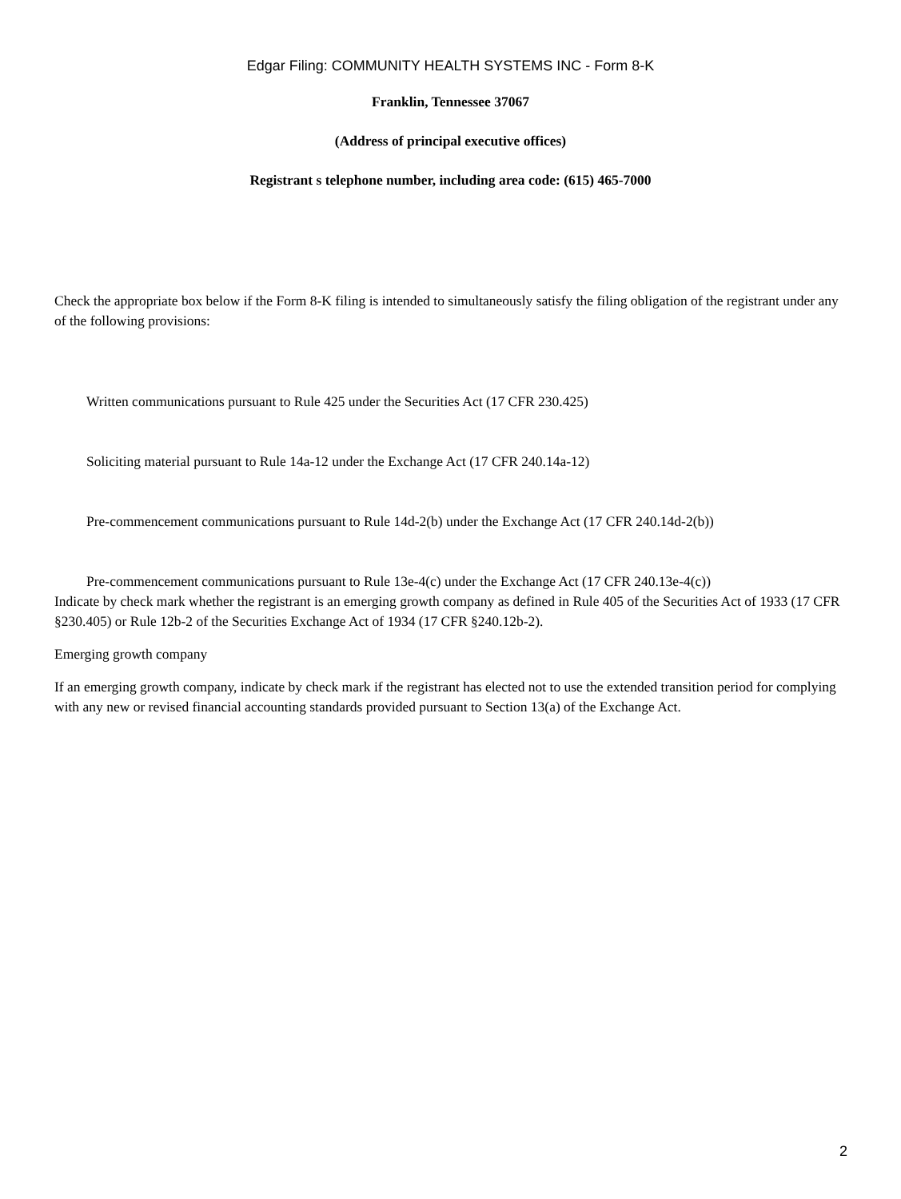Edgar Filing: COMMUNITY HEALTH SYSTEMS INC - Form 8-K
Franklin, Tennessee 37067
(Address of principal executive offices)
Registrant s telephone number, including area code: (615) 465-7000
Check the appropriate box below if the Form 8-K filing is intended to simultaneously satisfy the filing obligation of the registrant under any of the following provisions:
Written communications pursuant to Rule 425 under the Securities Act (17 CFR 230.425)
Soliciting material pursuant to Rule 14a-12 under the Exchange Act (17 CFR 240.14a-12)
Pre-commencement communications pursuant to Rule 14d-2(b) under the Exchange Act (17 CFR 240.14d-2(b))
Pre-commencement communications pursuant to Rule 13e-4(c) under the Exchange Act (17 CFR 240.13e-4(c))
Indicate by check mark whether the registrant is an emerging growth company as defined in Rule 405 of the Securities Act of 1933 (17 CFR §230.405) or Rule 12b-2 of the Securities Exchange Act of 1934 (17 CFR §240.12b-2).
Emerging growth company
If an emerging growth company, indicate by check mark if the registrant has elected not to use the extended transition period for complying with any new or revised financial accounting standards provided pursuant to Section 13(a) of the Exchange Act.
2